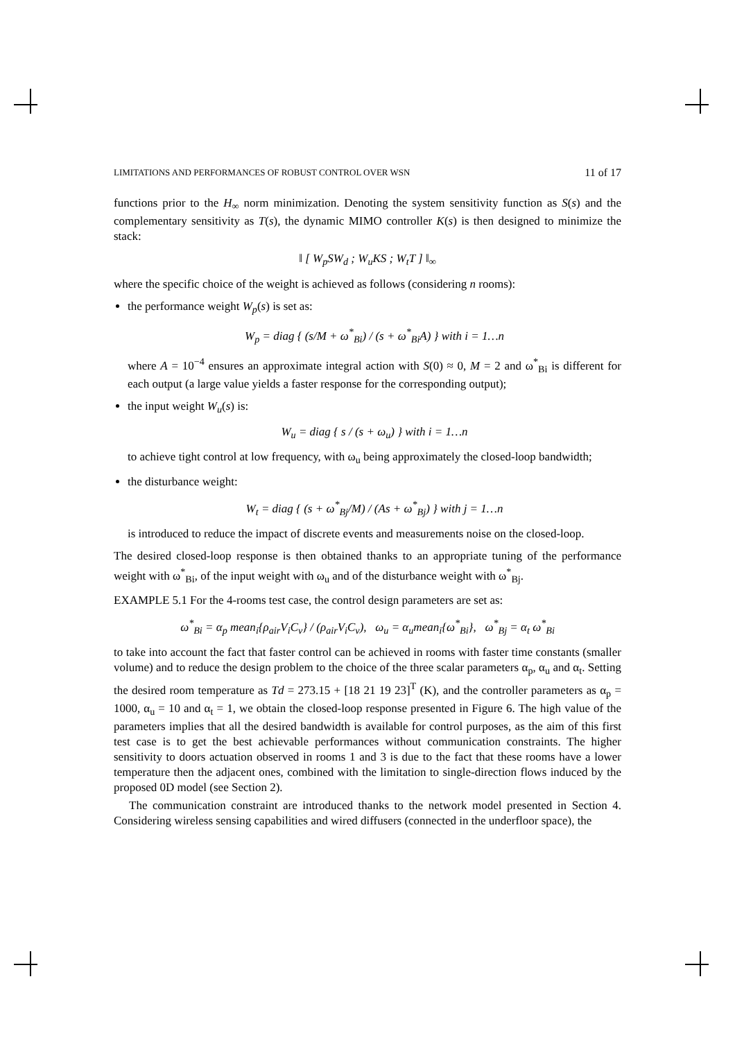LIMITATIONS AND PERFORMANCES OF ROBUST CONTROL OVER WSN 11 of 17
functions prior to the H<sub>∞</sub> norm minimization. Denoting the system sensitivity function as S(s) and the complementary sensitivity as T(s), the dynamic MIMO controller K(s) is then designed to minimize the stack:
‖ [ W<sub>p</sub>SW<sub>d</sub> ; W<sub>u</sub>KS ; W<sub>t</sub>T ] ‖<sub>∞</sub>
where the specific choice of the weight is achieved as follows (considering n rooms):
the performance weight W<sub>p</sub>(s) is set as:
W<sub>p</sub> = diag { (s/M + ω<sup>*</sup><sub>Bi</sub>) / (s + ω<sup>*</sup><sub>Bi</sub>A) } with i = 1…n
where A = 10<sup>−4</sup> ensures an approximate integral action with S(0) ≈ 0, M = 2 and ω<sup>*</sup><sub>Bi</sub> is different for each output (a large value yields a faster response for the corresponding output);
the input weight W<sub>u</sub>(s) is:
W<sub>u</sub> = diag { s / (s + ω<sub>u</sub>) } with i = 1…n
to achieve tight control at low frequency, with ω<sub>u</sub> being approximately the closed-loop bandwidth;
the disturbance weight:
W<sub>t</sub> = diag { (s + ω<sup>*</sup><sub>Bj</sub>/M) / (As + ω<sup>*</sup><sub>Bj</sub>) } with j = 1…n
is introduced to reduce the impact of discrete events and measurements noise on the closed-loop.
The desired closed-loop response is then obtained thanks to an appropriate tuning of the performance weight with ω<sup>*</sup><sub>Bi</sub>, of the input weight with ω<sub>u</sub> and of the disturbance weight with ω<sup>*</sup><sub>Bj</sub>.
EXAMPLE 5.1 For the 4-rooms test case, the control design parameters are set as:
ω<sup>*</sup><sub>Bi</sub> = α<sub>p</sub> mean<sub>i</sub>{ρ<sub>air</sub>V<sub>i</sub>C<sub>v</sub>} / (ρ<sub>air</sub>V<sub>i</sub>C<sub>v</sub>), ω<sub>u</sub> = α<sub>u</sub>mean<sub>i</sub>{ω<sup>*</sup><sub>Bi</sub>}, ω<sup>*</sup><sub>Bj</sub> = α<sub>t</sub> ω<sup>*</sup><sub>Bi</sub>
to take into account the fact that faster control can be achieved in rooms with faster time constants (smaller volume) and to reduce the design problem to the choice of the three scalar parameters α<sub>p</sub>, α<sub>u</sub> and α<sub>t</sub>. Setting the desired room temperature as Td = 273.15 + [18 21 19 23]<sup>T</sup> (K), and the controller parameters as α<sub>p</sub> = 1000, α<sub>u</sub> = 10 and α<sub>t</sub> = 1, we obtain the closed-loop response presented in Figure 6. The high value of the parameters implies that all the desired bandwidth is available for control purposes, as the aim of this first test case is to get the best achievable performances without communication constraints. The higher sensitivity to doors actuation observed in rooms 1 and 3 is due to the fact that these rooms have a lower temperature then the adjacent ones, combined with the limitation to single-direction flows induced by the proposed 0D model (see Section 2).
The communication constraint are introduced thanks to the network model presented in Section 4. Considering wireless sensing capabilities and wired diffusers (connected in the underfloor space), the